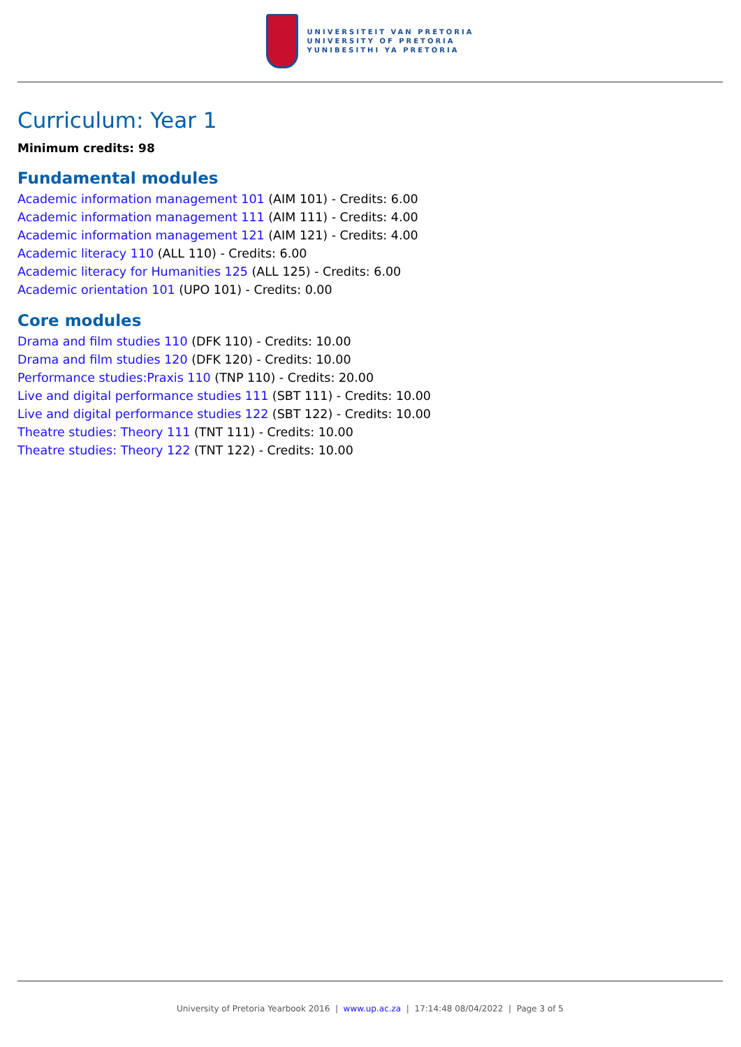UNIVERSITEIT VAN PRETORIA
UNIVERSITY OF PRETORIA
YUNIBESITHI YA PRETORIA
Curriculum: Year 1
Minimum credits: 98
Fundamental modules
Academic information management 101 (AIM 101) - Credits: 6.00
Academic information management 111 (AIM 111) - Credits: 4.00
Academic information management 121 (AIM 121) - Credits: 4.00
Academic literacy 110 (ALL 110) - Credits: 6.00
Academic literacy for Humanities 125 (ALL 125) - Credits: 6.00
Academic orientation 101 (UPO 101) - Credits: 0.00
Core modules
Drama and film studies 110 (DFK 110) - Credits: 10.00
Drama and film studies 120 (DFK 120) - Credits: 10.00
Performance studies:Praxis 110 (TNP 110) - Credits: 20.00
Live and digital performance studies 111 (SBT 111) - Credits: 10.00
Live and digital performance studies 122 (SBT 122) - Credits: 10.00
Theatre studies: Theory 111 (TNT 111) - Credits: 10.00
Theatre studies: Theory 122 (TNT 122) - Credits: 10.00
University of Pretoria Yearbook 2016 | www.up.ac.za | 17:14:48 08/04/2022 | Page 3 of 5